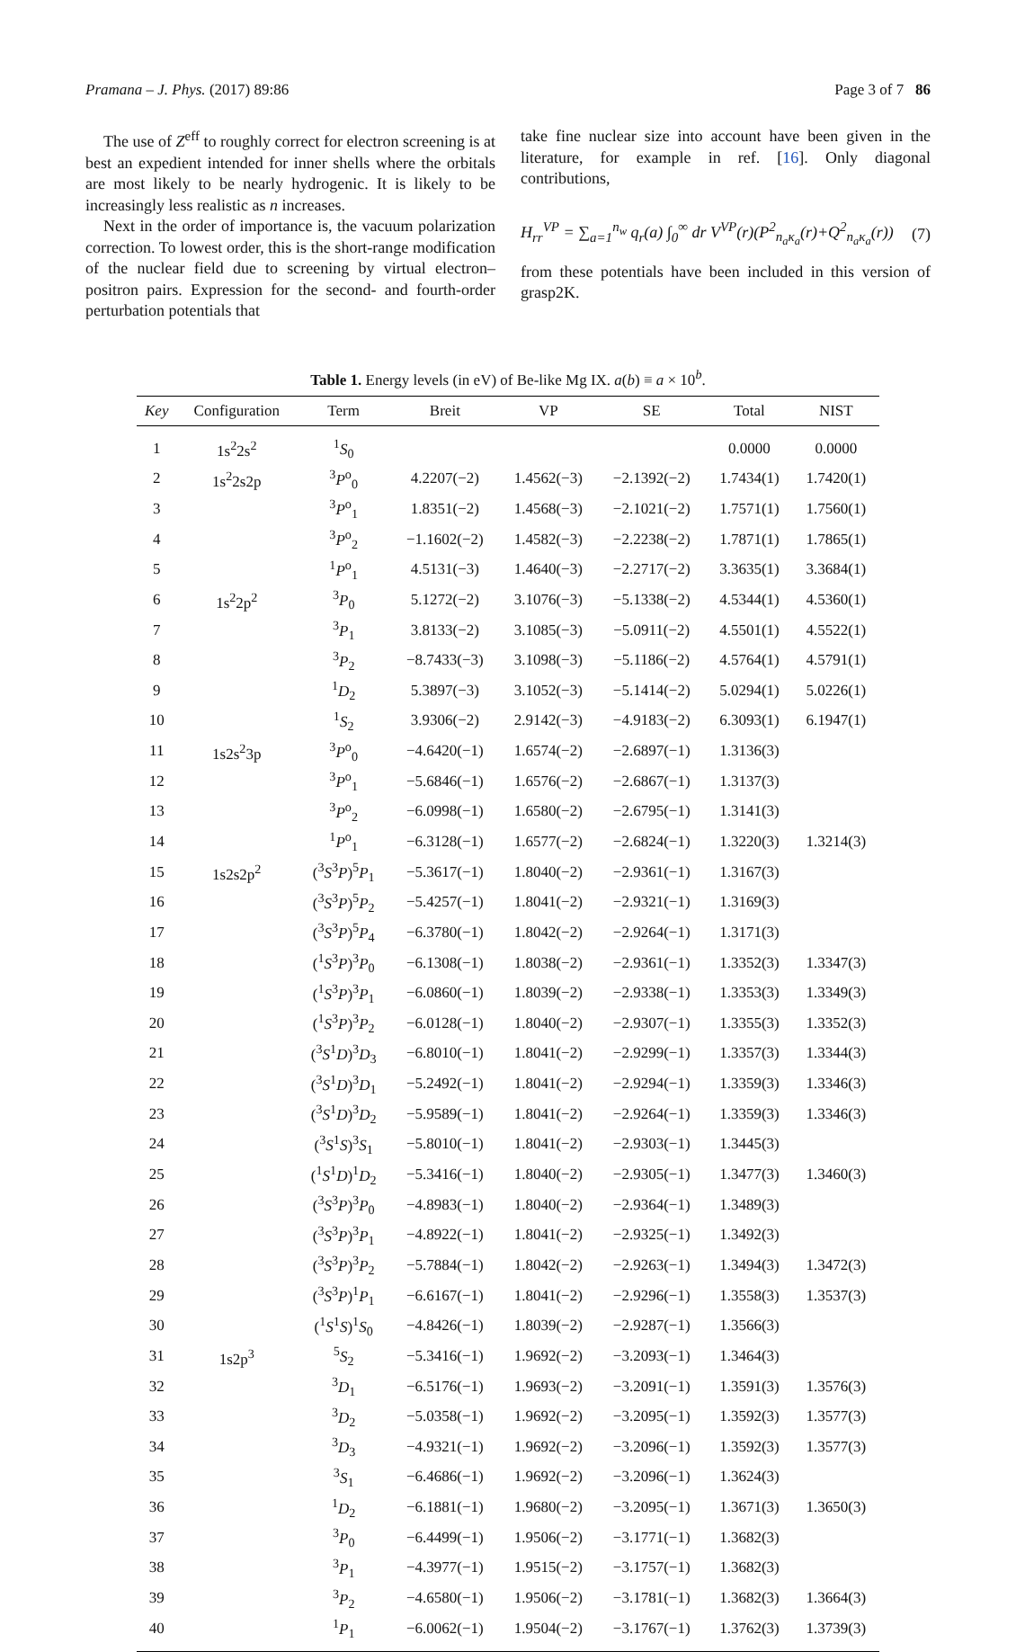Pramana – J. Phys. (2017) 89:86 Page 3 of 7 86
The use of Z<sup>eff</sup> to roughly correct for electron screening is at best an expedient intended for inner shells where the orbitals are most likely to be nearly hydrogenic. It is likely to be increasingly less realistic as n increases.
Next in the order of importance is, the vacuum polarization correction. To lowest order, this is the short-range modification of the nuclear field due to screening by virtual electron–positron pairs. Expression for the second- and fourth-order perturbation potentials that
take fine nuclear size into account have been given in the literature, for example in ref. [16]. Only diagonal contributions,
H<sub>rr</sub><sup>VP</sup> = ∑<sub>a=1</sub><sup>n<sub>w</sub></sup> q<sub>r</sub>(a) ∫<sub>0</sub><sup>∞</sup> dr V<sup>VP</sup>(r)(P<sup>2</sup><sub>n<sub>a</sub>κ<sub>a</sub></sub>(r)+Q<sup>2</sup><sub>n<sub>a</sub>κ<sub>a</sub></sub>(r)) (7)
from these potentials have been included in this version of grasp2K.
Table 1. Energy levels (in eV) of Be-like Mg IX. a(b) ≡ a × 10<sup>b</sup>.
| Key | Configuration | Term | Breit | VP | SE | Total | NIST |
| --- | --- | --- | --- | --- | --- | --- | --- |
| 1 | 1s<sup>2</sup>2s<sup>2</sup> | <sup>1</sup> S<sub>0</sub> | | | | 0.0000 | 0.0000 |
| 2 | 1s<sup>2</sup>2s2p | <sup>3</sup> P<sup>o</sup><sub>0</sub> | 4.2207(−2) | 1.4562(−3) | −2.1392(−2) | 1.7434(1) | 1.7420(1) |
| 3 | | <sup>3</sup> P<sup>o</sup><sub>1</sub> | 1.8351(−2) | 1.4568(−3) | −2.1021(−2) | 1.7571(1) | 1.7560(1) |
| 4 | | <sup>3</sup> P<sup>o</sup><sub>2</sub> | −1.1602(−2) | 1.4582(−3) | −2.2238(−2) | 1.7871(1) | 1.7865(1) |
| 5 | | <sup>1</sup> P<sup>o</sup><sub>1</sub> | 4.5131(−3) | 1.4640(−3) | −2.2717(−2) | 3.3635(1) | 3.3684(1) |
| 6 | 1s<sup>2</sup>2p<sup>2</sup> | <sup>3</sup> P<sub>0</sub> | 5.1272(−2) | 3.1076(−3) | −5.1338(−2) | 4.5344(1) | 4.5360(1) |
| 7 | | <sup>3</sup> P<sub>1</sub> | 3.8133(−2) | 3.1085(−3) | −5.0911(−2) | 4.5501(1) | 4.5522(1) |
| 8 | | <sup>3</sup> P<sub>2</sub> | −8.7433(−3) | 3.1098(−3) | −5.1186(−2) | 4.5764(1) | 4.5791(1) |
| 9 | | <sup>1</sup> D<sub>2</sub> | 5.3897(−3) | 3.1052(−3) | −5.1414(−2) | 5.0294(1) | 5.0226(1) |
| 10 | | <sup>1</sup> S<sub>2</sub> | 3.9306(−2) | 2.9142(−3) | −4.9183(−2) | 6.3093(1) | 6.1947(1) |
| 11 | 1s2s<sup>2</sup>3p | <sup>3</sup> P<sup>o</sup><sub>0</sub> | −4.6420(−1) | 1.6574(−2) | −2.6897(−1) | 1.3136(3) | |
| 12 | | <sup>3</sup> P<sup>o</sup><sub>1</sub> | −5.6846(−1) | 1.6576(−2) | −2.6867(−1) | 1.3137(3) | |
| 13 | | <sup>3</sup> P<sup>o</sup><sub>2</sub> | −6.0998(−1) | 1.6580(−2) | −2.6795(−1) | 1.3141(3) | |
| 14 | | <sup>1</sup> P<sup>o</sup><sub>1</sub> | −6.3128(−1) | 1.6577(−2) | −2.6824(−1) | 1.3220(3) | 1.3214(3) |
| 15 | 1s2s2p<sup>2</sup> | (<sup>3</sup> S<sup>3</sup> P )<sup>5</sup> P<sub>1</sub> | −5.3617(−1) | 1.8040(−2) | −2.9361(−1) | 1.3167(3) | |
| 16 | | (<sup>3</sup> S<sup>3</sup> P )<sup>5</sup> P<sub>2</sub> | −5.4257(−1) | 1.8041(−2) | −2.9321(−1) | 1.3169(3) | |
| 17 | | (<sup>3</sup> S<sup>3</sup> P )<sup>5</sup> P<sub>4</sub> | −6.3780(−1) | 1.8042(−2) | −2.9264(−1) | 1.3171(3) | |
| 18 | | (<sup>1</sup> S<sup>3</sup> P )<sup>3</sup> P<sub>0</sub> | −6.1308(−1) | 1.8038(−2) | −2.9361(−1) | 1.3352(3) | 1.3347(3) |
| 19 | | (<sup>1</sup> S<sup>3</sup> P )<sup>3</sup> P<sub>1</sub> | −6.0860(−1) | 1.8039(−2) | −2.9338(−1) | 1.3353(3) | 1.3349(3) |
| 20 | | (<sup>1</sup> S<sup>3</sup> P )<sup>3</sup> P<sub>2</sub> | −6.0128(−1) | 1.8040(−2) | −2.9307(−1) | 1.3355(3) | 1.3352(3) |
| 21 | | (<sup>3</sup> S<sup>1</sup> D )<sup>3</sup> D<sub>3</sub> | −6.8010(−1) | 1.8041(−2) | −2.9299(−1) | 1.3357(3) | 1.3344(3) |
| 22 | | (<sup>3</sup> S<sup>1</sup> D )<sup>3</sup> D<sub>1</sub> | −5.2492(−1) | 1.8041(−2) | −2.9294(−1) | 1.3359(3) | 1.3346(3) |
| 23 | | (<sup>3</sup> S<sup>1</sup> D )<sup>3</sup> D<sub>2</sub> | −5.9589(−1) | 1.8041(−2) | −2.9264(−1) | 1.3359(3) | 1.3346(3) |
| 24 | | (<sup>3</sup> S<sup>1</sup> S )<sup>3</sup> S<sub>1</sub> | −5.8010(−1) | 1.8041(−2) | −2.9303(−1) | 1.3445(3) | |
| 25 | | (<sup>1</sup> S<sup>1</sup> D )<sup>1</sup> D<sub>2</sub> | −5.3416(−1) | 1.8040(−2) | −2.9305(−1) | 1.3477(3) | 1.3460(3) |
| 26 | | (<sup>3</sup> S<sup>3</sup> P )<sup>3</sup> P<sub>0</sub> | −4.8983(−1) | 1.8040(−2) | −2.9364(−1) | 1.3489(3) | |
| 27 | | (<sup>3</sup> S<sup>3</sup> P )<sup>3</sup> P<sub>1</sub> | −4.8922(−1) | 1.8041(−2) | −2.9325(−1) | 1.3492(3) | |
| 28 | | (<sup>3</sup> S<sup>3</sup> P )<sup>3</sup> P<sub>2</sub> | −5.7884(−1) | 1.8042(−2) | −2.9263(−1) | 1.3494(3) | 1.3472(3) |
| 29 | | (<sup>3</sup> S<sup>3</sup> P )<sup>1</sup> P<sub>1</sub> | −6.6167(−1) | 1.8041(−2) | −2.9296(−1) | 1.3558(3) | 1.3537(3) |
| 30 | | (<sup>1</sup> S<sup>1</sup> S )<sup>1</sup> S<sub>0</sub> | −4.8426(−1) | 1.8039(−2) | −2.9287(−1) | 1.3566(3) | |
| 31 | 1s2p<sup>3</sup> | <sup>5</sup> S<sub>2</sub> | −5.3416(−1) | 1.9692(−2) | −3.2093(−1) | 1.3464(3) | |
| 32 | | <sup>3</sup> D<sub>1</sub> | −6.5176(−1) | 1.9693(−2) | −3.2091(−1) | 1.3591(3) | 1.3576(3) |
| 33 | | <sup>3</sup> D<sub>2</sub> | −5.0358(−1) | 1.9692(−2) | −3.2095(−1) | 1.3592(3) | 1.3577(3) |
| 34 | | <sup>3</sup> D<sub>3</sub> | −4.9321(−1) | 1.9692(−2) | −3.2096(−1) | 1.3592(3) | 1.3577(3) |
| 35 | | <sup>3</sup> S<sub>1</sub> | −6.4686(−1) | 1.9692(−2) | −3.2096(−1) | 1.3624(3) | |
| 36 | | <sup>1</sup> D<sub>2</sub> | −6.1881(−1) | 1.9680(−2) | −3.2095(−1) | 1.3671(3) | 1.3650(3) |
| 37 | | <sup>3</sup> P<sub>0</sub> | −6.4499(−1) | 1.9506(−2) | −3.1771(−1) | 1.3682(3) | |
| 38 | | <sup>3</sup> P<sub>1</sub> | −4.3977(−1) | 1.9515(−2) | −3.1757(−1) | 1.3682(3) | |
| 39 | | <sup>3</sup> P<sub>2</sub> | −4.6580(−1) | 1.9506(−2) | −3.1781(−1) | 1.3682(3) | 1.3664(3) |
| 40 | | <sup>1</sup> P<sub>1</sub> | −6.0062(−1) | 1.9504(−2) | −3.1767(−1) | 1.3762(3) | 1.3739(3) |